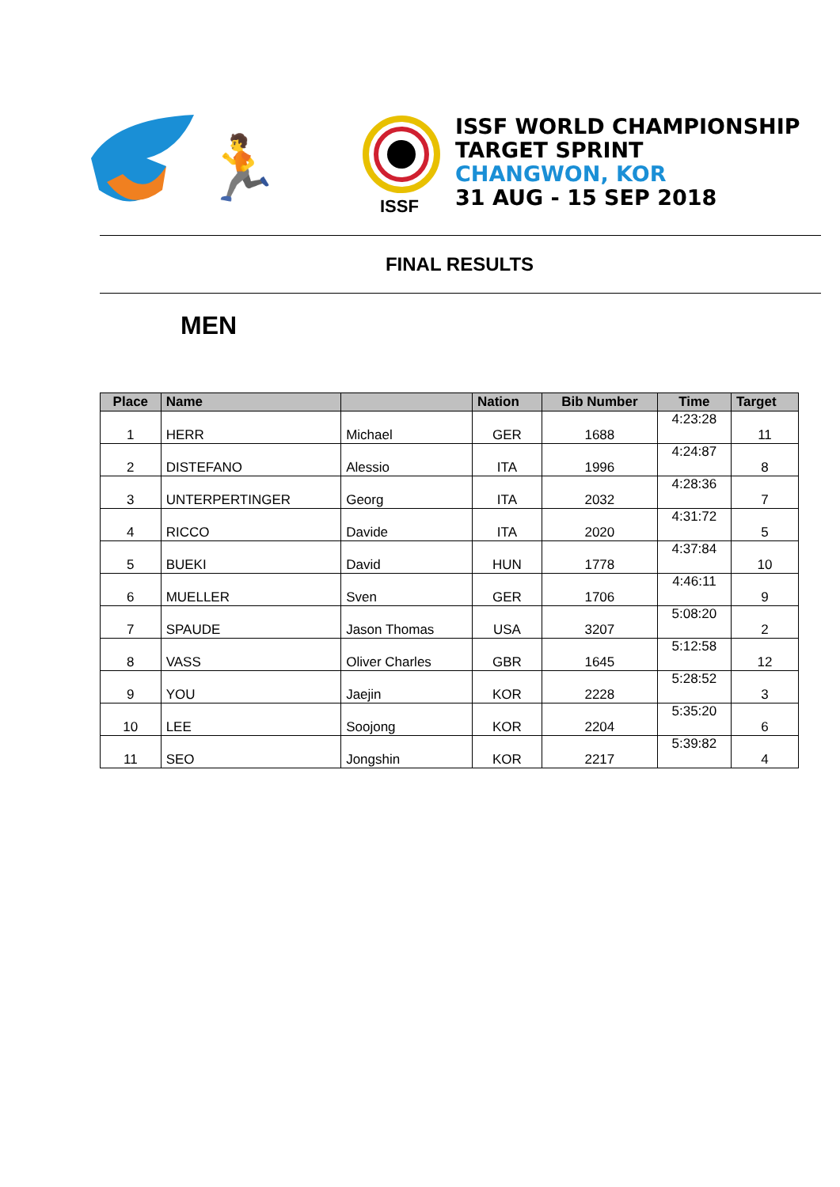🏃
ISSF
ISSF WORLD CHAMPIONSHIP
TARGET SPRINT
CHANGWON, KOR
31 AUG - 15 SEP 2018
FINAL RESULTS
MEN
| Place | Name | | Nation | Bib Number | Time | Target |
| --- | --- | --- | --- | --- | --- | --- |
| 1 | HERR | Michael | GER | 1688 | 4:23:28 | 11 |
| 2 | DISTEFANO | Alessio | ITA | 1996 | 4:24:87 | 8 |
| 3 | UNTERPERTINGER | Georg | ITA | 2032 | 4:28:36 | 7 |
| 4 | RICCO | Davide | ITA | 2020 | 4:31:72 | 5 |
| 5 | BUEKI | David | HUN | 1778 | 4:37:84 | 10 |
| 6 | MUELLER | Sven | GER | 1706 | 4:46:11 | 9 |
| 7 | SPAUDE | Jason Thomas | USA | 3207 | 5:08:20 | 2 |
| 8 | VASS | Oliver Charles | GBR | 1645 | 5:12:58 | 12 |
| 9 | YOU | Jaejin | KOR | 2228 | 5:28:52 | 3 |
| 10 | LEE | Soojong | KOR | 2204 | 5:35:20 | 6 |
| 11 | SEO | Jongshin | KOR | 2217 | 5:39:82 | 4 |